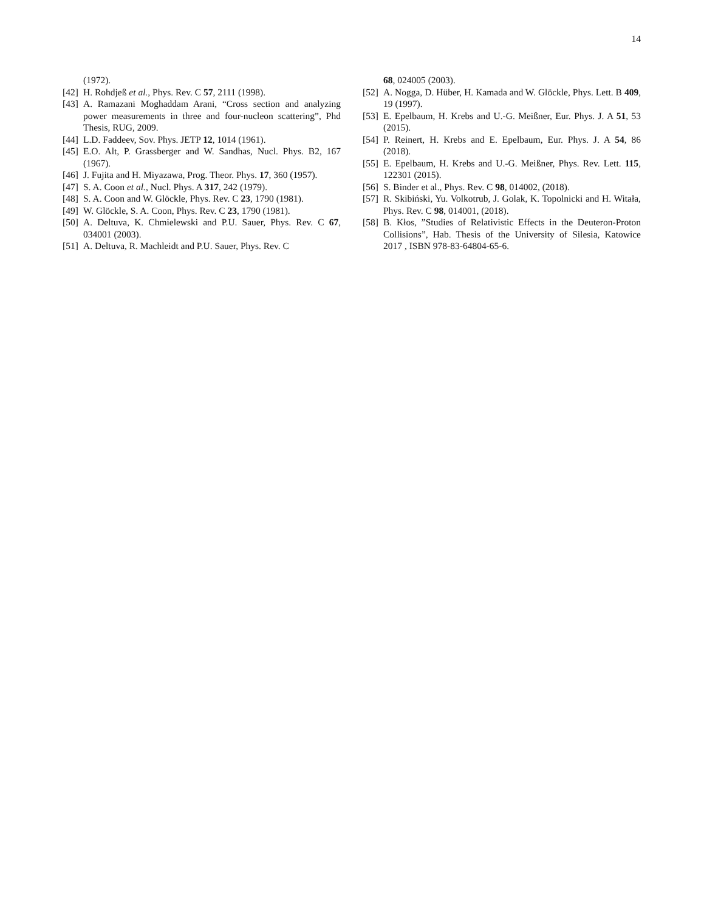14
(1972).
[42] H. Rohdjeß et al., Phys. Rev. C 57, 2111 (1998).
[43] A. Ramazani Moghaddam Arani, “Cross section and analyzing power measurements in three and four-nucleon scattering”, Phd Thesis, RUG, 2009.
[44] L.D. Faddeev, Sov. Phys. JETP 12, 1014 (1961).
[45] E.O. Alt, P. Grassberger and W. Sandhas, Nucl. Phys. B2, 167 (1967).
[46] J. Fujita and H. Miyazawa, Prog. Theor. Phys. 17, 360 (1957).
[47] S. A. Coon et al., Nucl. Phys. A 317, 242 (1979).
[48] S. A. Coon and W. Glöckle, Phys. Rev. C 23, 1790 (1981).
[49] W. Glöckle, S. A. Coon, Phys. Rev. C 23, 1790 (1981).
[50] A. Deltuva, K. Chmielewski and P.U. Sauer, Phys. Rev. C 67, 034001 (2003).
[51] A. Deltuva, R. Machleidt and P.U. Sauer, Phys. Rev. C
68, 024005 (2003).
[52] A. Nogga, D. Hüber, H. Kamada and W. Glöckle, Phys. Lett. B 409, 19 (1997).
[53] E. Epelbaum, H. Krebs and U.-G. Meißner, Eur. Phys. J. A 51, 53 (2015).
[54] P. Reinert, H. Krebs and E. Epelbaum, Eur. Phys. J. A 54, 86 (2018).
[55] E. Epelbaum, H. Krebs and U.-G. Meißner, Phys. Rev. Lett. 115, 122301 (2015).
[56] S. Binder et al., Phys. Rev. C 98, 014002, (2018).
[57] R. Skibiński, Yu. Volkotrub, J. Golak, K. Topolnicki and H. Witała, Phys. Rev. C 98, 014001, (2018).
[58] B. Kłos, ”Studies of Relativistic Effects in the Deuteron-Proton Collisions”, Hab. Thesis of the University of Silesia, Katowice 2017 , ISBN 978-83-64804-65-6.